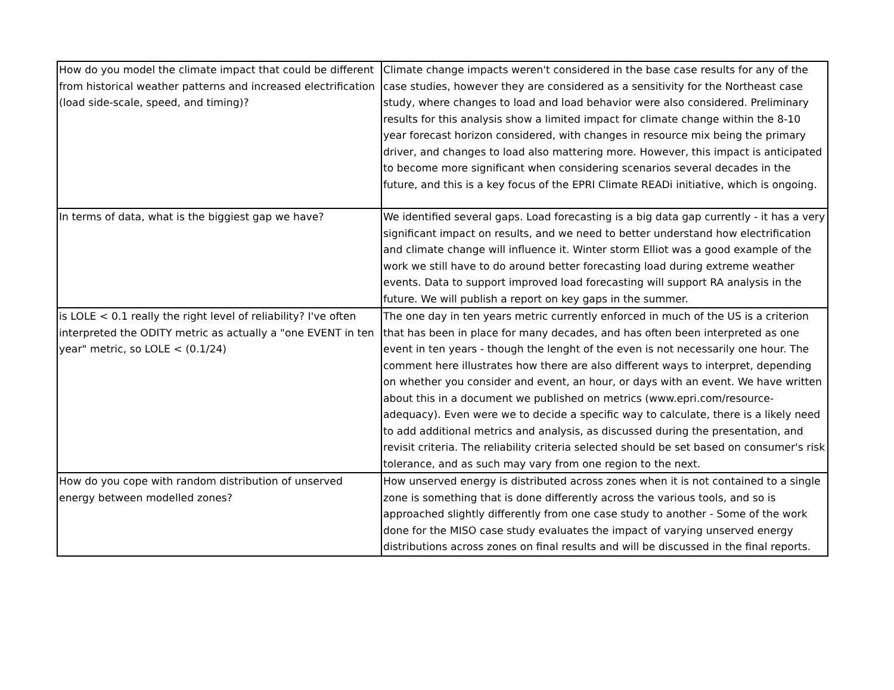| How do you model the climate impact that could be different from historical weather patterns and increased electrification (load side-scale, speed, and timing)? | Climate change impacts weren't considered in the base case results for any of the case studies, however they are considered as a sensitivity for the Northeast case study, where changes to load and load behavior were also considered. Preliminary results for this analysis show a limited impact for climate change within the 8-10 year forecast horizon considered, with changes in resource mix being the primary driver, and changes to load also mattering more. However, this impact is anticipated to become more significant when considering scenarios several decades in the future, and this is a key focus of the EPRI Climate READi initiative, which is ongoing. |
| In terms of data, what is the biggiest gap we have? | We identified several gaps. Load forecasting is a big data gap currently - it has a very significant impact on results, and we need to better understand how electrification and climate change will influence it. Winter storm Elliot was a good example of the work we still have to do around better forecasting load during extreme weather events. Data to support improved load forecasting will support RA analysis in the future. We will publish a report on key gaps in the summer. |
| is LOLE < 0.1 really the right level of reliability? I've often interpreted the ODITY metric as actually a "one EVENT in ten year" metric, so LOLE < (0.1/24) | The one day in ten years metric currently enforced in much of the US is a criterion that has been in place for many decades, and has often been interpreted as one event in ten years - though the lenght of the even is not necessarily one hour. The comment here illustrates how there are also different ways to interpret, depending on whether you consider and event, an hour, or days with an event. We have written about this in a document we published on metrics (www.epri.com/resource-adequacy). Even were we to decide a specific way to calculate, there is a likely need to add additional metrics and analysis, as discussed during the presentation, and revisit criteria. The reliability criteria selected should be set based on consumer's risk tolerance, and as such may vary from one region to the next. |
| How do you cope with random distribution of unserved energy between modelled zones? | How unserved energy is distributed across zones when it is not contained to a single zone is something that is done differently across the various tools, and so is approached slightly differently from one case study to another - Some of the work done for the MISO case study evaluates the impact of varying unserved energy distributions across zones on final results and will be discussed in the final reports. |